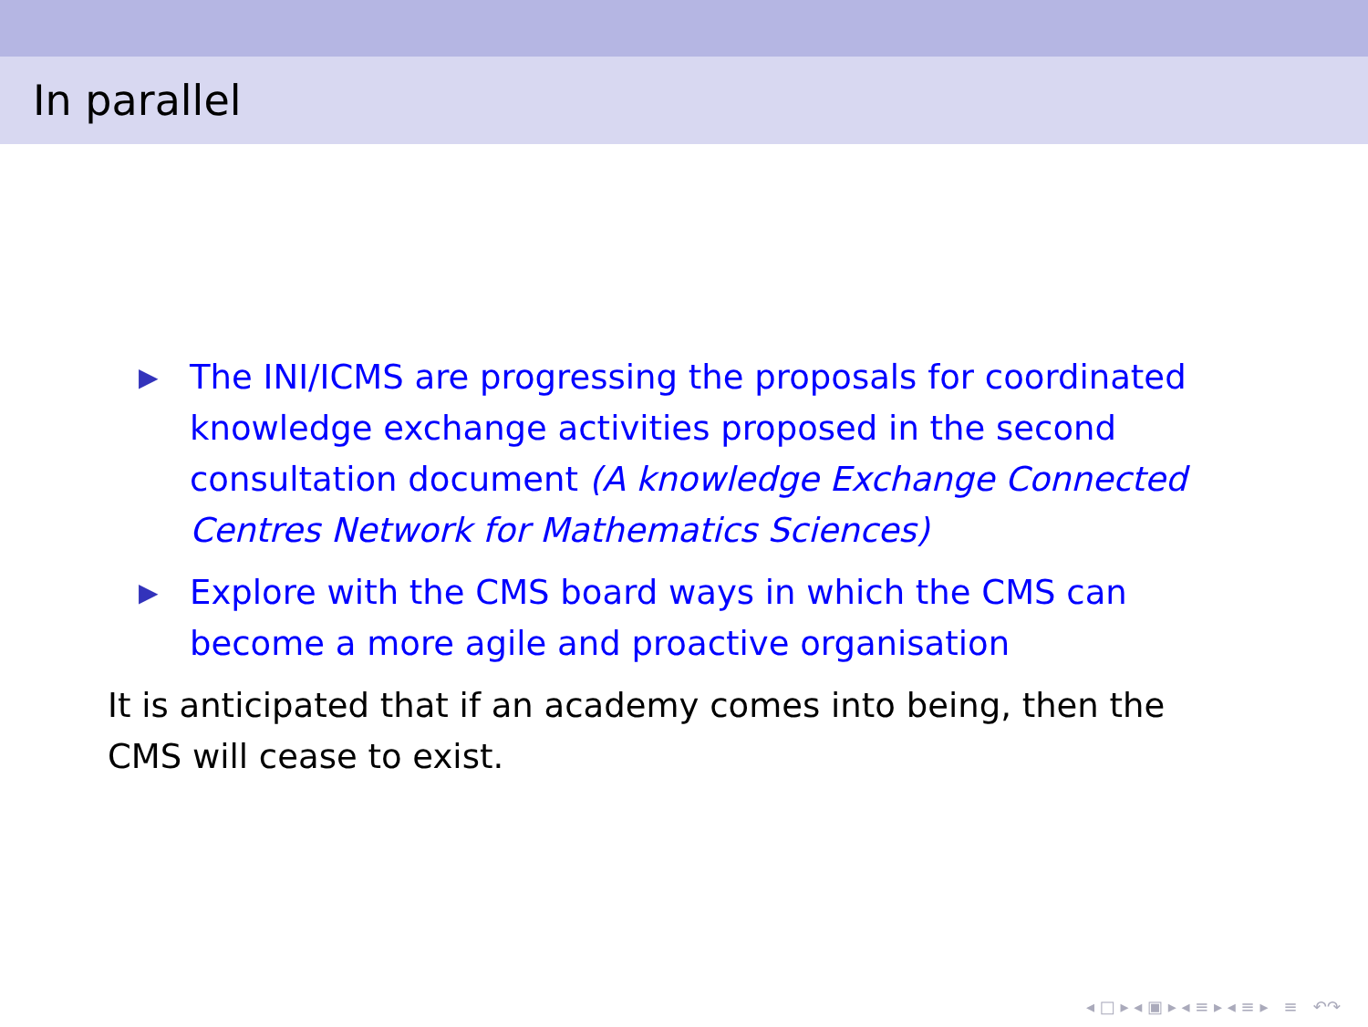In parallel
▶ The INI/ICMS are progressing the proposals for coordinated knowledge exchange activities proposed in the second consultation document (A knowledge Exchange Connected Centres Network for Mathematics Sciences)
▶ Explore with the CMS board ways in which the CMS can become a more agile and proactive organisation
It is anticipated that if an academy comes into being, then the CMS will cease to exist.
◂ □ ▸ ◂ ▣ ▸ ◂ ≡ ▸ ◂ ≡ ▸ ≡ ↶↷